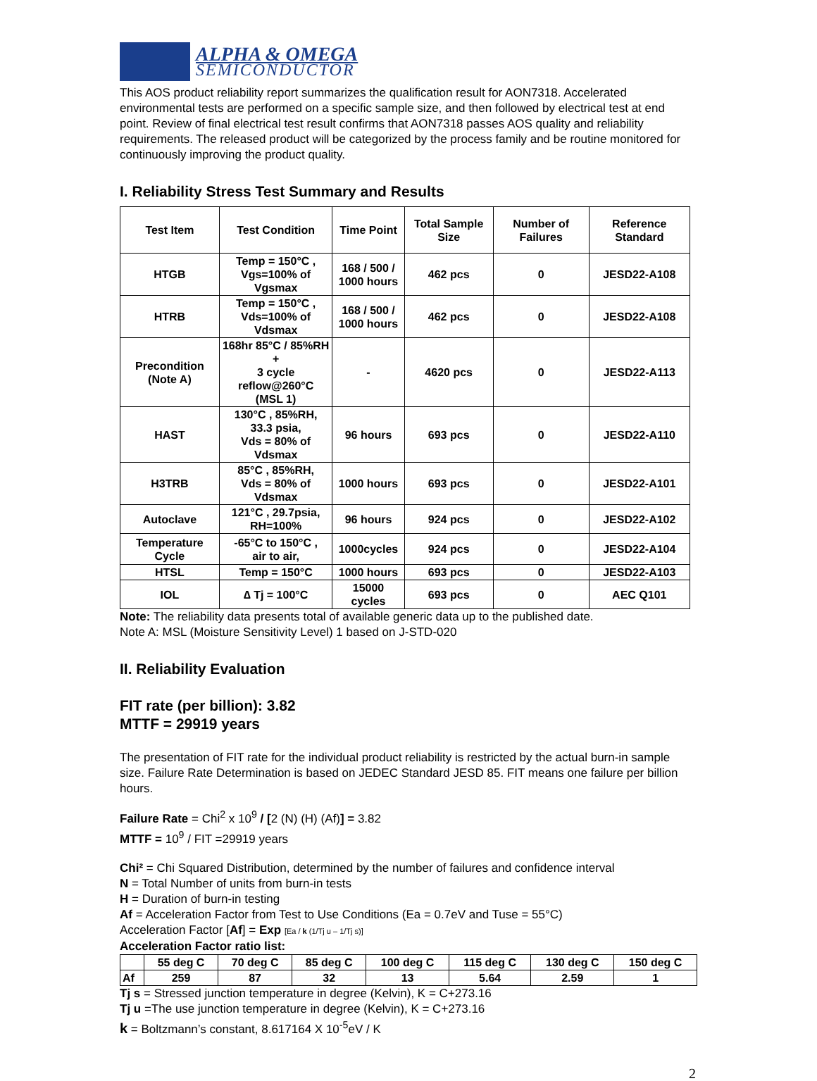ALPHA & OMEGA
SEMICONDUCTOR
This AOS product reliability report summarizes the qualification result for AON7318. Accelerated environmental tests are performed on a specific sample size, and then followed by electrical test at end point. Review of final electrical test result confirms that AON7318 passes AOS quality and reliability requirements. The released product will be categorized by the process family and be routine monitored for continuously improving the product quality.
I. Reliability Stress Test Summary and Results
| Test Item | Test Condition | Time Point | Total Sample Size | Number of Failures | Reference Standard |
| --- | --- | --- | --- | --- | --- |
| HTGB | Temp = 150°C , Vgs=100% of Vgsmax | 168 / 500 / 1000 hours | 462 pcs | 0 | JESD22-A108 |
| HTRB | Temp = 150°C , Vds=100% of Vdsmax | 168 / 500 / 1000 hours | 462 pcs | 0 | JESD22-A108 |
| Precondition (Note A) | 168hr 85°C / 85%RH + 3 cycle reflow@260°C (MSL 1) | - | 4620 pcs | 0 | JESD22-A113 |
| HAST | 130°C , 85%RH, 33.3 psia, Vds = 80% of Vdsmax | 96 hours | 693 pcs | 0 | JESD22-A110 |
| H3TRB | 85°C , 85%RH, Vds = 80% of Vdsmax | 1000 hours | 693 pcs | 0 | JESD22-A101 |
| Autoclave | 121°C , 29.7psia, RH=100% | 96 hours | 924 pcs | 0 | JESD22-A102 |
| Temperature Cycle | -65°C to 150°C , air to air, | 1000cycles | 924 pcs | 0 | JESD22-A104 |
| HTSL | Temp = 150°C | 1000 hours | 693 pcs | 0 | JESD22-A103 |
| IOL | ∆ Tj = 100°C | 15000 cycles | 693 pcs | 0 | AEC Q101 |
Note: The reliability data presents total of available generic data up to the published date.
Note A: MSL (Moisture Sensitivity Level) 1 based on J-STD-020
II. Reliability Evaluation
FIT rate (per billion): 3.82
MTTF = 29919 years
The presentation of FIT rate for the individual product reliability is restricted by the actual burn-in sample size. Failure Rate Determination is based on JEDEC Standard JESD 85. FIT means one failure per billion hours.
Failure Rate = Chi<sup>2</sup> x 10<sup>9</sup> / [2 (N) (H) (Af)] = 3.82
MTTF = 10<sup>9</sup> / FIT =29919 years
Chi² = Chi Squared Distribution, determined by the number of failures and confidence interval
N = Total Number of units from burn-in tests
H = Duration of burn-in testing
Af = Acceleration Factor from Test to Use Conditions (Ea = 0.7eV and Tuse = 55°C)
Acceleration Factor [Af] = Exp [Ea / k (1/Tj u – 1/Tj s)]
Acceleration Factor ratio list:
| | 55 deg C | 70 deg C | 85 deg C | 100 deg C | 115 deg C | 130 deg C | 150 deg C |
| --- | --- | --- | --- | --- | --- | --- | --- |
| Af | 259 | 87 | 32 | 13 | 5.64 | 2.59 | 1 |
Tj s = Stressed junction temperature in degree (Kelvin), K = C+273.16
Tj u =The use junction temperature in degree (Kelvin), K = C+273.16
k = Boltzmann’s constant, 8.617164 X 10<sup>-5</sup>eV / K
2